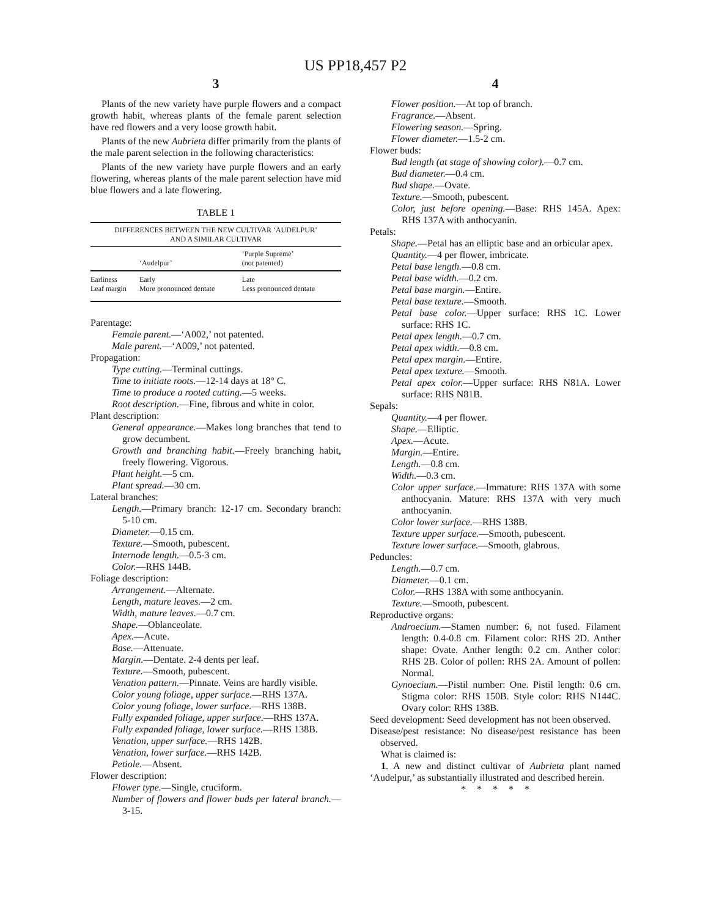US PP18,457 P2
3
Plants of the new variety have purple flowers and a compact growth habit, whereas plants of the female parent selection have red flowers and a very loose growth habit.
Plants of the new Aubrieta differ primarily from the plants of the male parent selection in the following characteristics:
Plants of the new variety have purple flowers and an early flowering, whereas plants of the male parent selection have mid blue flowers and a late flowering.
TABLE 1
| DIFFERENCES BETWEEN THE NEW CULTIVAR ‘AUDELPUR’ AND A SIMILAR CULTIVAR | | |
| --- | --- | --- |
| | ‘Audelpur’ | ‘Purple Supreme’ (not patented) |
| Earliness | Early | Late |
| Leaf margin | More pronounced dentate | Less pronounced dentate |
Parentage:
Female parent.—‘A002,’ not patented.
Male parent.—‘A009,’ not patented.
Propagation:
Type cutting.—Terminal cuttings.
Time to initiate roots.—12-14 days at 18° C.
Time to produce a rooted cutting.—5 weeks.
Root description.—Fine, fibrous and white in color.
Plant description:
General appearance.—Makes long branches that tend to grow decumbent.
Growth and branching habit.—Freely branching habit, freely flowering. Vigorous.
Plant height.—5 cm.
Plant spread.—30 cm.
Lateral branches:
Length.—Primary branch: 12-17 cm. Secondary branch: 5-10 cm.
Diameter.—0.15 cm.
Texture.—Smooth, pubescent.
Internode length.—0.5-3 cm.
Color.—RHS 144B.
Foliage description:
Arrangement.—Alternate.
Length, mature leaves.—2 cm.
Width, mature leaves.—0.7 cm.
Shape.—Oblanceolate.
Apex.—Acute.
Base.—Attenuate.
Margin.—Dentate. 2-4 dents per leaf.
Texture.—Smooth, pubescent.
Venation pattern.—Pinnate. Veins are hardly visible.
Color young foliage, upper surface.—RHS 137A.
Color young foliage, lower surface.—RHS 138B.
Fully expanded foliage, upper surface.—RHS 137A.
Fully expanded foliage, lower surface.—RHS 138B.
Venation, upper surface.—RHS 142B.
Venation, lower surface.—RHS 142B.
Petiole.—Absent.
Flower description:
Flower type.—Single, cruciform.
Number of flowers and flower buds per lateral branch.—3-15.
4
Flower position.—At top of branch.
Fragrance.—Absent.
Flowering season.—Spring.
Flower diameter.—1.5-2 cm.
Flower buds:
Bud length (at stage of showing color).—0.7 cm.
Bud diameter.—0.4 cm.
Bud shape.—Ovate.
Texture.—Smooth, pubescent.
Color, just before opening.—Base: RHS 145A. Apex: RHS 137A with anthocyanin.
Petals:
Shape.—Petal has an elliptic base and an orbicular apex.
Quantity.—4 per flower, imbricate.
Petal base length.—0.8 cm.
Petal base width.—0.2 cm.
Petal base margin.—Entire.
Petal base texture.—Smooth.
Petal base color.—Upper surface: RHS 1C. Lower surface: RHS 1C.
Petal apex length.—0.7 cm.
Petal apex width.—0.8 cm.
Petal apex margin.—Entire.
Petal apex texture.—Smooth.
Petal apex color.—Upper surface: RHS N81A. Lower surface: RHS N81B.
Sepals:
Quantity.—4 per flower.
Shape.—Elliptic.
Apex.—Acute.
Margin.—Entire.
Length.—0.8 cm.
Width.—0.3 cm.
Color upper surface.—Immature: RHS 137A with some anthocyanin. Mature: RHS 137A with very much anthocyanin.
Color lower surface.—RHS 138B.
Texture upper surface.—Smooth, pubescent.
Texture lower surface.—Smooth, glabrous.
Peduncles:
Length.—0.7 cm.
Diameter.—0.1 cm.
Color.—RHS 138A with some anthocyanin.
Texture.—Smooth, pubescent.
Reproductive organs:
Androecium.—Stamen number: 6, not fused. Filament length: 0.4-0.8 cm. Filament color: RHS 2D. Anther shape: Ovate. Anther length: 0.2 cm. Anther color: RHS 2B. Color of pollen: RHS 2A. Amount of pollen: Normal.
Gynoecium.—Pistil number: One. Pistil length: 0.6 cm. Stigma color: RHS 150B. Style color: RHS N144C. Ovary color: RHS 138B.
Seed development: Seed development has not been observed.
Disease/pest resistance: No disease/pest resistance has been observed.
What is claimed is:
1. A new and distinct cultivar of Aubrieta plant named ‘Audelpur,’ as substantially illustrated and described herein.
* * * * *